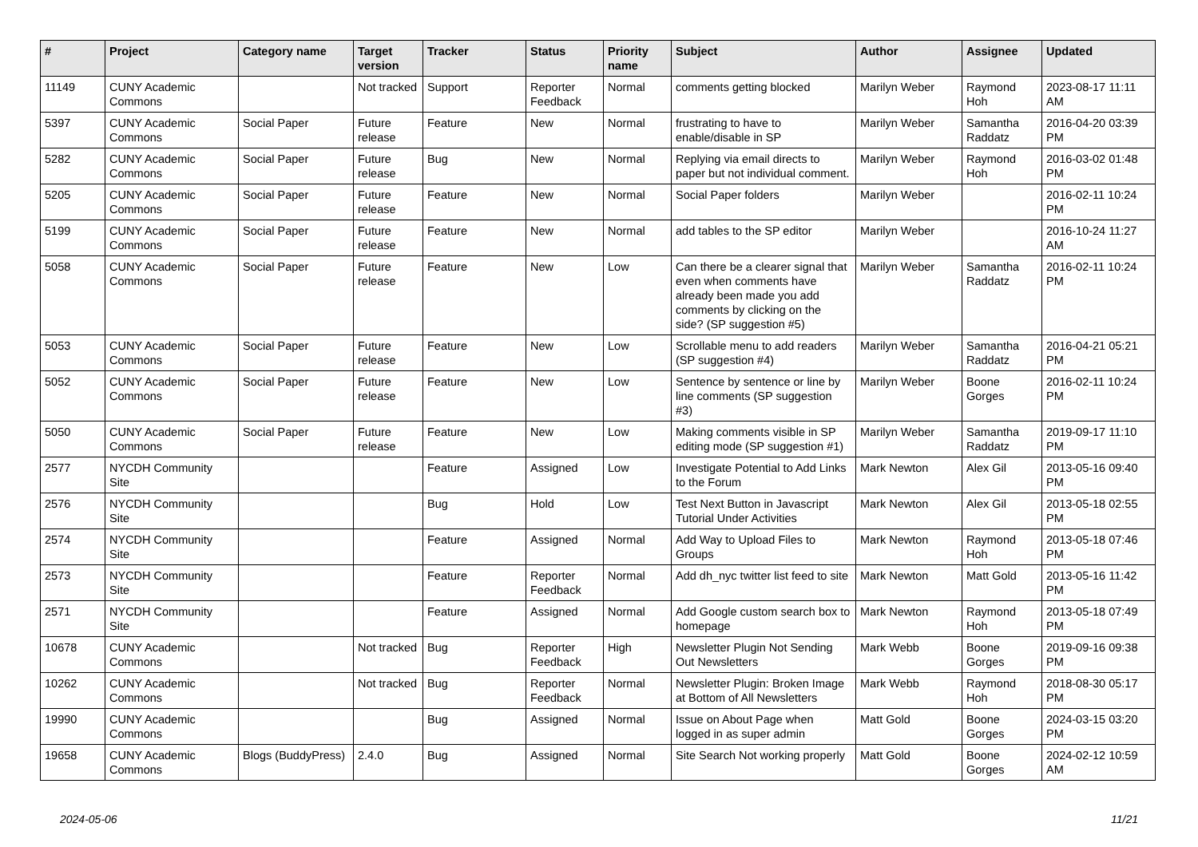| # | Project | Category name | Target version | Tracker | Status | Priority name | Subject | Author | Assignee | Updated |
| --- | --- | --- | --- | --- | --- | --- | --- | --- | --- | --- |
| 11149 | CUNY Academic Commons | | Not tracked | Support | Reporter Feedback | Normal | comments getting blocked | Marilyn Weber | Raymond Hoh | 2023-08-17 11:11 AM |
| 5397 | CUNY Academic Commons | Social Paper | Future release | Feature | New | Normal | frustrating to have to enable/disable in SP | Marilyn Weber | Samantha Raddatz | 2016-04-20 03:39 PM |
| 5282 | CUNY Academic Commons | Social Paper | Future release | Bug | New | Normal | Replying via email directs to paper but not individual comment. | Marilyn Weber | Raymond Hoh | 2016-03-02 01:48 PM |
| 5205 | CUNY Academic Commons | Social Paper | Future release | Feature | New | Normal | Social Paper folders | Marilyn Weber | | 2016-02-11 10:24 PM |
| 5199 | CUNY Academic Commons | Social Paper | Future release | Feature | New | Normal | add tables to the SP editor | Marilyn Weber | | 2016-10-24 11:27 AM |
| 5058 | CUNY Academic Commons | Social Paper | Future release | Feature | New | Low | Can there be a clearer signal that even when comments have already been made you add comments by clicking on the side? (SP suggestion #5) | Marilyn Weber | Samantha Raddatz | 2016-02-11 10:24 PM |
| 5053 | CUNY Academic Commons | Social Paper | Future release | Feature | New | Low | Scrollable menu to add readers (SP suggestion #4) | Marilyn Weber | Samantha Raddatz | 2016-04-21 05:21 PM |
| 5052 | CUNY Academic Commons | Social Paper | Future release | Feature | New | Low | Sentence by sentence or line by line comments (SP suggestion #3) | Marilyn Weber | Boone Gorges | 2016-02-11 10:24 PM |
| 5050 | CUNY Academic Commons | Social Paper | Future release | Feature | New | Low | Making comments visible in SP editing mode (SP suggestion #1) | Marilyn Weber | Samantha Raddatz | 2019-09-17 11:10 PM |
| 2577 | NYCDH Community Site | | | Feature | Assigned | Low | Investigate Potential to Add Links to the Forum | Mark Newton | Alex Gil | 2013-05-16 09:40 PM |
| 2576 | NYCDH Community Site | | | Bug | Hold | Low | Test Next Button in Javascript Tutorial Under Activities | Mark Newton | Alex Gil | 2013-05-18 02:55 PM |
| 2574 | NYCDH Community Site | | | Feature | Assigned | Normal | Add Way to Upload Files to Groups | Mark Newton | Raymond Hoh | 2013-05-18 07:46 PM |
| 2573 | NYCDH Community Site | | | Feature | Reporter Feedback | Normal | Add dh_nyc twitter list feed to site | Mark Newton | Matt Gold | 2013-05-16 11:42 PM |
| 2571 | NYCDH Community Site | | | Feature | Assigned | Normal | Add Google custom search box to homepage | Mark Newton | Raymond Hoh | 2013-05-18 07:49 PM |
| 10678 | CUNY Academic Commons | | Not tracked | Bug | Reporter Feedback | High | Newsletter Plugin Not Sending Out Newsletters | Mark Webb | Boone Gorges | 2019-09-16 09:38 PM |
| 10262 | CUNY Academic Commons | | Not tracked | Bug | Reporter Feedback | Normal | Newsletter Plugin: Broken Image at Bottom of All Newsletters | Mark Webb | Raymond Hoh | 2018-08-30 05:17 PM |
| 19990 | CUNY Academic Commons | | | Bug | Assigned | Normal | Issue on About Page when logged in as super admin | Matt Gold | Boone Gorges | 2024-03-15 03:20 PM |
| 19658 | CUNY Academic Commons | Blogs (BuddyPress) | 2.4.0 | Bug | Assigned | Normal | Site Search Not working properly | Matt Gold | Boone Gorges | 2024-02-12 10:59 AM |
2024-05-06 11/21